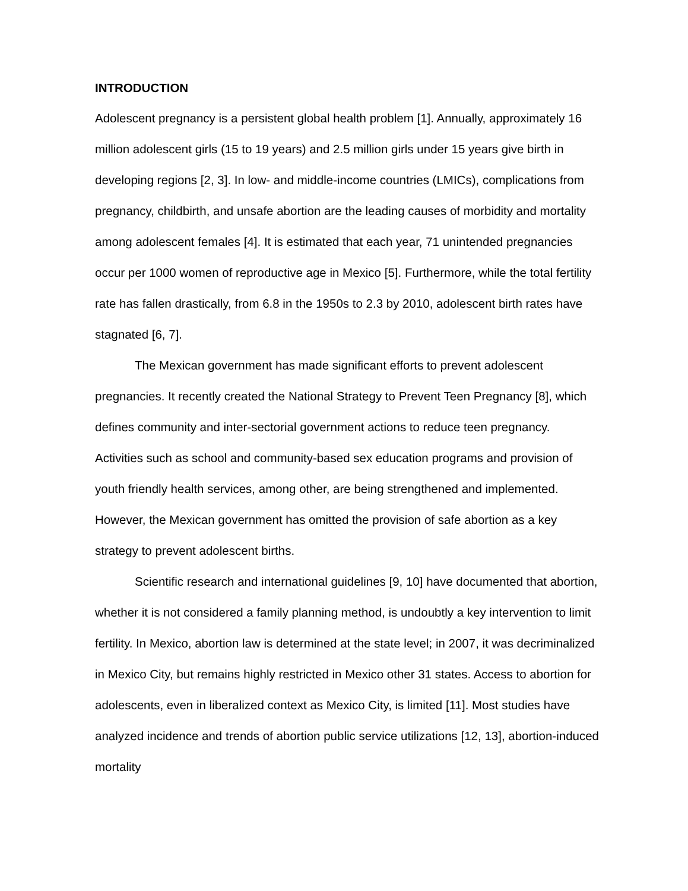INTRODUCTION
Adolescent pregnancy is a persistent global health problem [1]. Annually, approximately 16 million adolescent girls (15 to 19 years) and 2.5 million girls under 15 years give birth in developing regions [2, 3]. In low- and middle-income countries (LMICs), complications from pregnancy, childbirth, and unsafe abortion are the leading causes of morbidity and mortality among adolescent females [4]. It is estimated that each year, 71 unintended pregnancies occur per 1000 women of reproductive age in Mexico [5]. Furthermore, while the total fertility rate has fallen drastically, from 6.8 in the 1950s to 2.3 by 2010, adolescent birth rates have stagnated [6, 7].
The Mexican government has made significant efforts to prevent adolescent pregnancies. It recently created the National Strategy to Prevent Teen Pregnancy [8], which defines community and inter-sectorial government actions to reduce teen pregnancy. Activities such as school and community-based sex education programs and provision of youth friendly health services, among other, are being strengthened and implemented. However, the Mexican government has omitted the provision of safe abortion as a key strategy to prevent adolescent births.
Scientific research and international guidelines [9, 10] have documented that abortion, whether it is not considered a family planning method, is undoubtly a key intervention to limit fertility. In Mexico, abortion law is determined at the state level; in 2007, it was decriminalized in Mexico City, but remains highly restricted in Mexico other 31 states. Access to abortion for adolescents, even in liberalized context as Mexico City, is limited [11]. Most studies have analyzed incidence and trends of abortion public service utilizations [12, 13], abortion-induced mortality